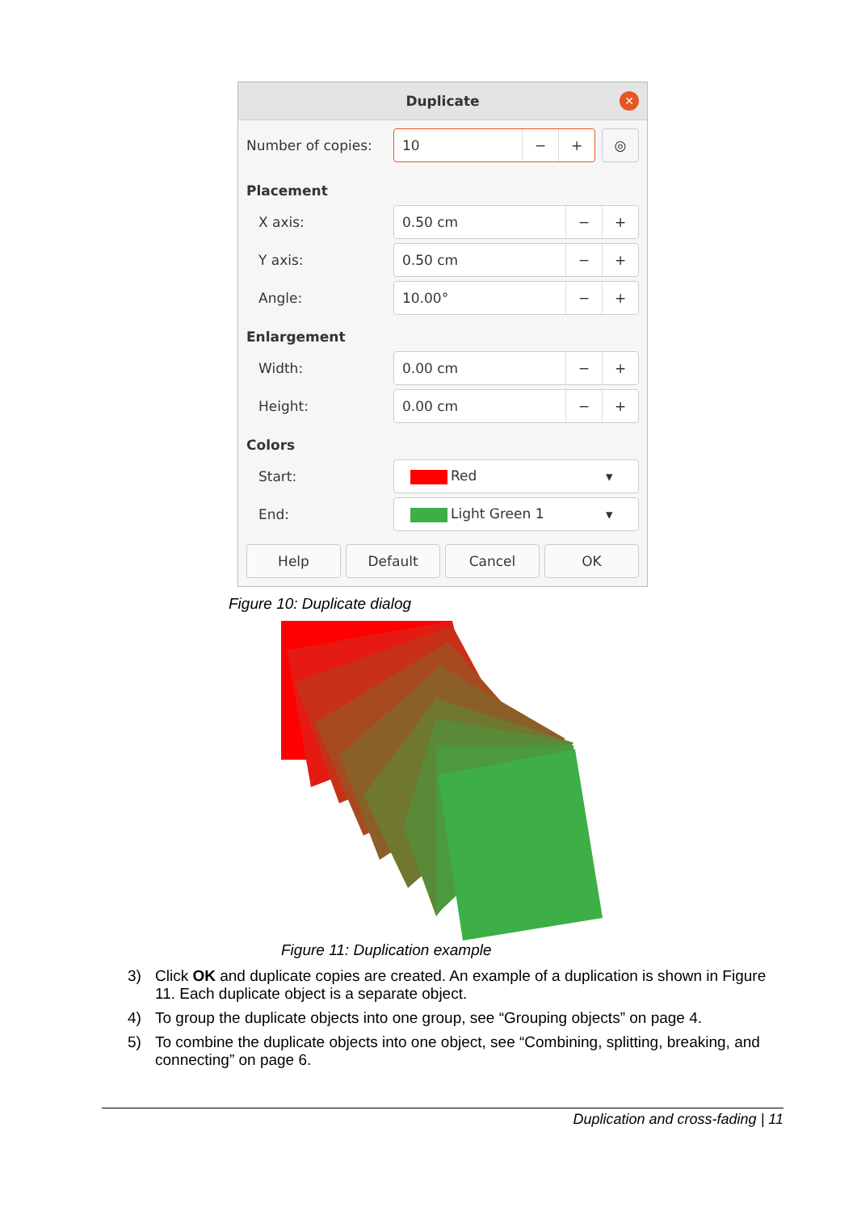Duplicate
✕
Number of copies:
10 − + ◎
Placement
X axis:
0.50 cm − +
Y axis:
0.50 cm − +
Angle:
10.00° − +
Enlargement
Width:
0.00 cm − +
Height:
0.00 cm − +
Colors
Start:
Red ▾
End:
Light Green 1 ▾
Help Default Cancel OK
Figure 10: Duplicate dialog
Figure 11: Duplication example
3) Click OK and duplicate copies are created. An example of a duplication is shown in Figure 11. Each duplicate object is a separate object.
4) To group the duplicate objects into one group, see “Grouping objects” on page 4.
5) To combine the duplicate objects into one object, see “Combining, splitting, breaking, and connecting” on page 6.
Duplication and cross-fading | 11